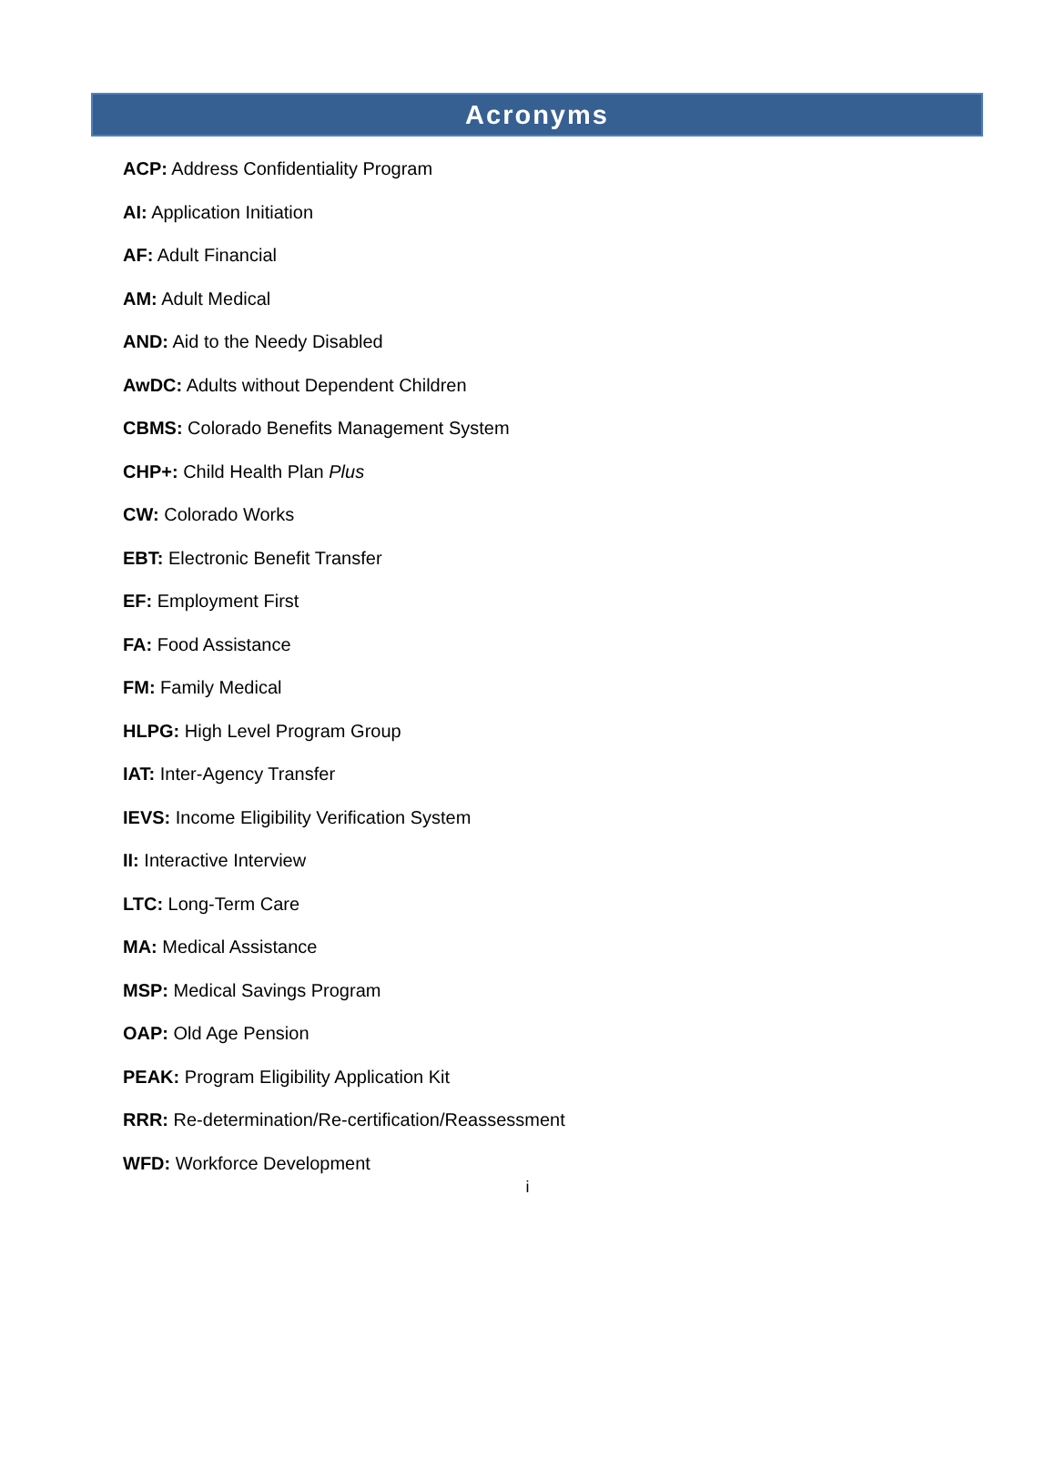Acronyms
ACP: Address Confidentiality Program
AI: Application Initiation
AF: Adult Financial
AM: Adult Medical
AND: Aid to the Needy Disabled
AwDC: Adults without Dependent Children
CBMS: Colorado Benefits Management System
CHP+: Child Health Plan Plus
CW: Colorado Works
EBT: Electronic Benefit Transfer
EF: Employment First
FA: Food Assistance
FM: Family Medical
HLPG: High Level Program Group
IAT: Inter-Agency Transfer
IEVS: Income Eligibility Verification System
II: Interactive Interview
LTC: Long-Term Care
MA: Medical Assistance
MSP: Medical Savings Program
OAP: Old Age Pension
PEAK: Program Eligibility Application Kit
RRR: Re-determination/Re-certification/Reassessment
WFD: Workforce Development
i